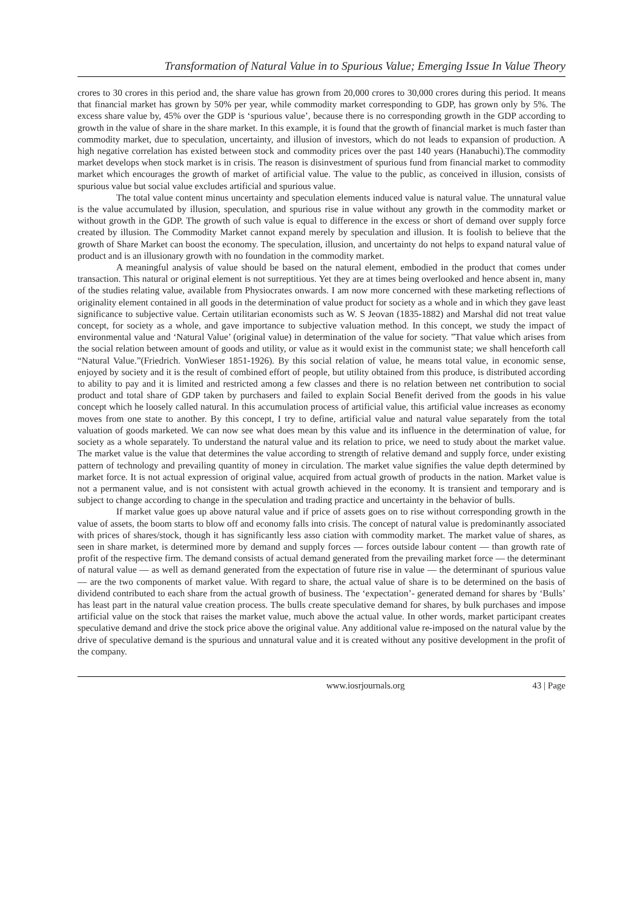Transformation of Natural Value in to Spurious Value; Emerging Issue In Value Theory
crores to 30 crores in this period and, the share value has grown from 20,000 crores to 30,000 crores during this period. It means that financial market has grown by 50% per year, while commodity market corresponding to GDP, has grown only by 5%. The excess share value by, 45% over the GDP is ‘spurious value’, because there is no corresponding growth in the GDP according to growth in the value of share in the share market. In this example, it is found that the growth of financial market is much faster than commodity market, due to speculation, uncertainty, and illusion of investors, which do not leads to expansion of production. A high negative correlation has existed between stock and commodity prices over the past 140 years (Hanabuchi).The commodity market develops when stock market is in crisis. The reason is disinvestment of spurious fund from financial market to commodity market which encourages the growth of market of artificial value. The value to the public, as conceived in illusion, consists of spurious value but social value excludes artificial and spurious value.
The total value content minus uncertainty and speculation elements induced value is natural value. The unnatural value is the value accumulated by illusion, speculation, and spurious rise in value without any growth in the commodity market or without growth in the GDP. The growth of such value is equal to difference in the excess or short of demand over supply force created by illusion. The Commodity Market cannot expand merely by speculation and illusion. It is foolish to believe that the growth of Share Market can boost the economy. The speculation, illusion, and uncertainty do not helps to expand natural value of product and is an illusionary growth with no foundation in the commodity market.
A meaningful analysis of value should be based on the natural element, embodied in the product that comes under transaction. This natural or original element is not surreptitious. Yet they are at times being overlooked and hence absent in, many of the studies relating value, available from Physiocrates onwards. I am now more concerned with these marketing reflections of originality element contained in all goods in the determination of value product for society as a whole and in which they gave least significance to subjective value. Certain utilitarian economists such as W. S Jeovan (1835-1882) and Marshal did not treat value concept, for society as a whole, and gave importance to subjective valuation method. In this concept, we study the impact of environmental value and ‘Natural Value’ (original value) in determination of the value for society. ”That value which arises from the social relation between amount of goods and utility, or value as it would exist in the communist state; we shall henceforth call “Natural Value.”(Friedrich. VonWieser 1851-1926). By this social relation of value, he means total value, in economic sense, enjoyed by society and it is the result of combined effort of people, but utility obtained from this produce, is distributed according to ability to pay and it is limited and restricted among a few classes and there is no relation between net contribution to social product and total share of GDP taken by purchasers and failed to explain Social Benefit derived from the goods in his value concept which he loosely called natural. In this accumulation process of artificial value, this artificial value increases as economy moves from one state to another. By this concept, I try to define, artificial value and natural value separately from the total valuation of goods marketed. We can now see what does mean by this value and its influence in the determination of value, for society as a whole separately. To understand the natural value and its relation to price, we need to study about the market value. The market value is the value that determines the value according to strength of relative demand and supply force, under existing pattern of technology and prevailing quantity of money in circulation. The market value signifies the value depth determined by market force. It is not actual expression of original value, acquired from actual growth of products in the nation. Market value is not a permanent value, and is not consistent with actual growth achieved in the economy. It is transient and temporary and is subject to change according to change in the speculation and trading practice and uncertainty in the behavior of bulls.
If market value goes up above natural value and if price of assets goes on to rise without corresponding growth in the value of assets, the boom starts to blow off and economy falls into crisis. The concept of natural value is predominantly associated with prices of shares/stock, though it has significantly less asso ciation with commodity market. The market value of shares, as seen in share market, is determined more by demand and supply forces — forces outside labour content — than growth rate of profit of the respective firm. The demand consists of actual demand generated from the prevailing market force — the determinant of natural value — as well as demand generated from the expectation of future rise in value — the determinant of spurious value — are the two components of market value. With regard to share, the actual value of share is to be determined on the basis of dividend contributed to each share from the actual growth of business. The ‘expectation’- generated demand for shares by ‘Bulls’ has least part in the natural value creation process. The bulls create speculative demand for shares, by bulk purchases and impose artificial value on the stock that raises the market value, much above the actual value. In other words, market participant creates speculative demand and drive the stock price above the original value. Any additional value re-imposed on the natural value by the drive of speculative demand is the spurious and unnatural value and it is created without any positive development in the profit of the company.
www.iosrjournals.org 43 | Page